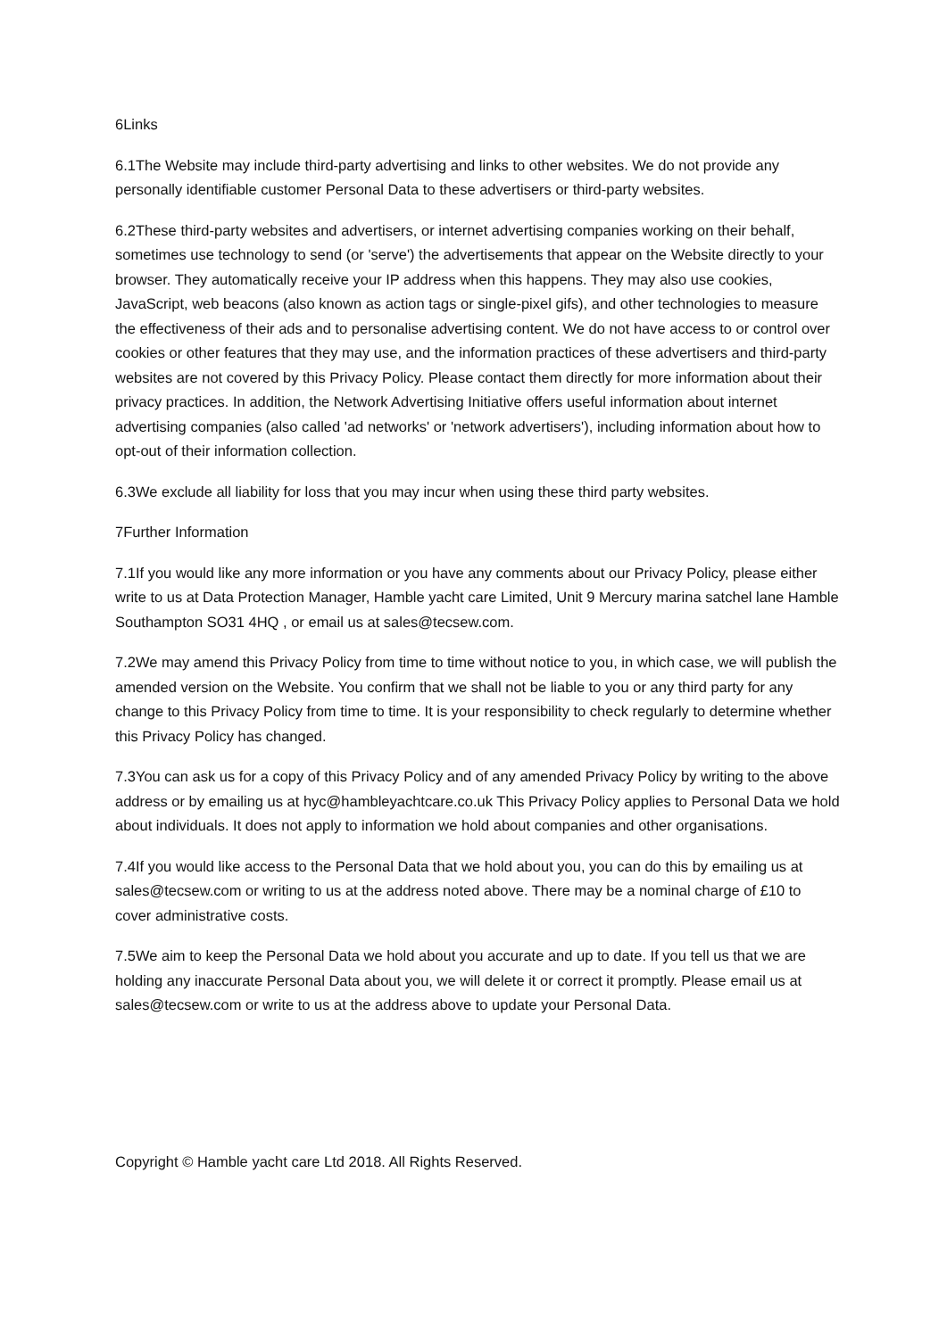6Links
6.1The Website may include third-party advertising and links to other websites. We do not provide any personally identifiable customer Personal Data to these advertisers or third-party websites.
6.2These third-party websites and advertisers, or internet advertising companies working on their behalf, sometimes use technology to send (or 'serve') the advertisements that appear on the Website directly to your browser. They automatically receive your IP address when this happens. They may also use cookies, JavaScript, web beacons (also known as action tags or single-pixel gifs), and other technologies to measure the effectiveness of their ads and to personalise advertising content. We do not have access to or control over cookies or other features that they may use, and the information practices of these advertisers and third-party websites are not covered by this Privacy Policy. Please contact them directly for more information about their privacy practices. In addition, the Network Advertising Initiative offers useful information about internet advertising companies (also called 'ad networks' or 'network advertisers'), including information about how to opt-out of their information collection.
6.3We exclude all liability for loss that you may incur when using these third party websites.
7Further Information
7.1If you would like any more information or you have any comments about our Privacy Policy, please either write to us at Data Protection Manager, Hamble yacht care Limited, Unit 9 Mercury marina satchel lane Hamble Southampton SO31 4HQ , or email us at sales@tecsew.com.
7.2We may amend this Privacy Policy from time to time without notice to you, in which case, we will publish the amended version on the Website. You confirm that we shall not be liable to you or any third party for any change to this Privacy Policy from time to time. It is your responsibility to check regularly to determine whether this Privacy Policy has changed.
7.3You can ask us for a copy of this Privacy Policy and of any amended Privacy Policy by writing to the above address or by emailing us at hyc@hambleyachtcare.co.uk This Privacy Policy applies to Personal Data we hold about individuals. It does not apply to information we hold about companies and other organisations.
7.4If you would like access to the Personal Data that we hold about you, you can do this by emailing us at sales@tecsew.com or writing to us at the address noted above. There may be a nominal charge of £10 to cover administrative costs.
7.5We aim to keep the Personal Data we hold about you accurate and up to date. If you tell us that we are holding any inaccurate Personal Data about you, we will delete it or correct it promptly. Please email us at sales@tecsew.com or write to us at the address above to update your Personal Data.
Copyright © Hamble yacht care Ltd 2018. All Rights Reserved.